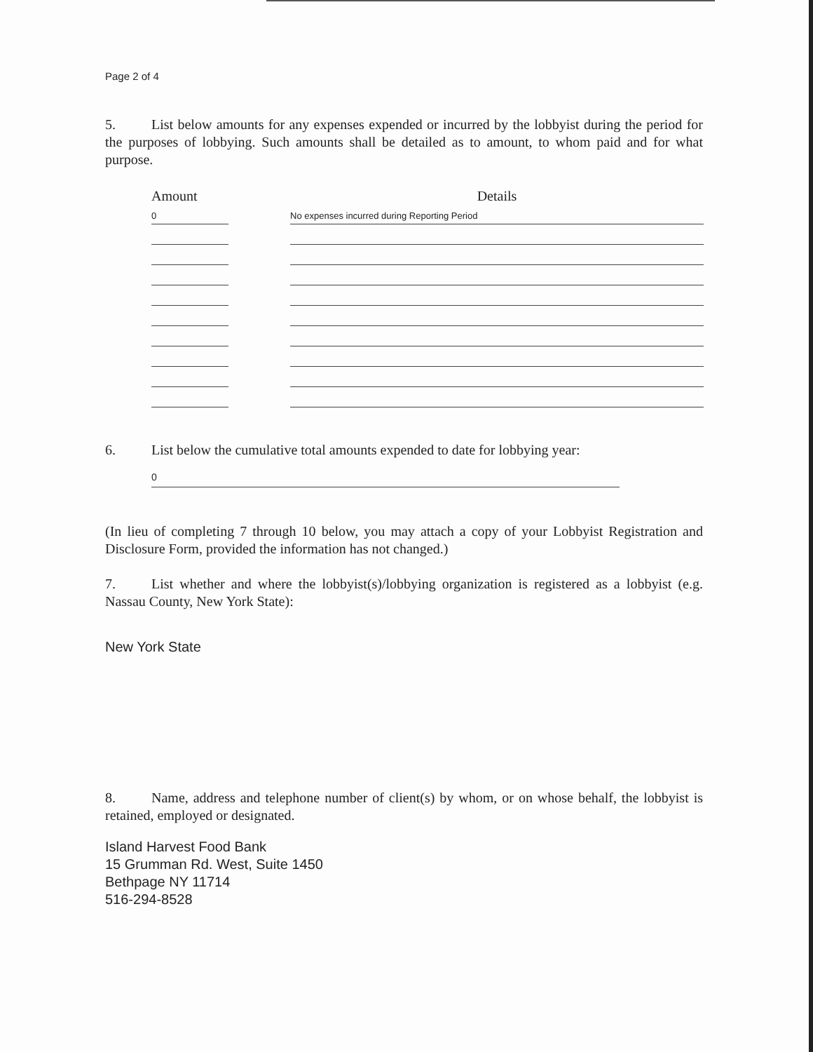Page 2 of 4
5. List below amounts for any expenses expended or incurred by the lobbyist during the period for the purposes of lobbying. Such amounts shall be detailed as to amount, to whom paid and for what purpose.
| Amount | | Details |
| --- | --- | --- |
| 0 | | No expenses incurred during Reporting Period |
6. List below the cumulative total amounts expended to date for lobbying year:
0
(In lieu of completing 7 through 10 below, you may attach a copy of your Lobbyist Registration and Disclosure Form, provided the information has not changed.)
7. List whether and where the lobbyist(s)/lobbying organization is registered as a lobbyist (e.g. Nassau County, New York State):
New York State
8. Name, address and telephone number of client(s) by whom, or on whose behalf, the lobbyist is retained, employed or designated.
Island Harvest Food Bank
15 Grumman Rd. West, Suite 1450
Bethpage NY 11714
516-294-8528